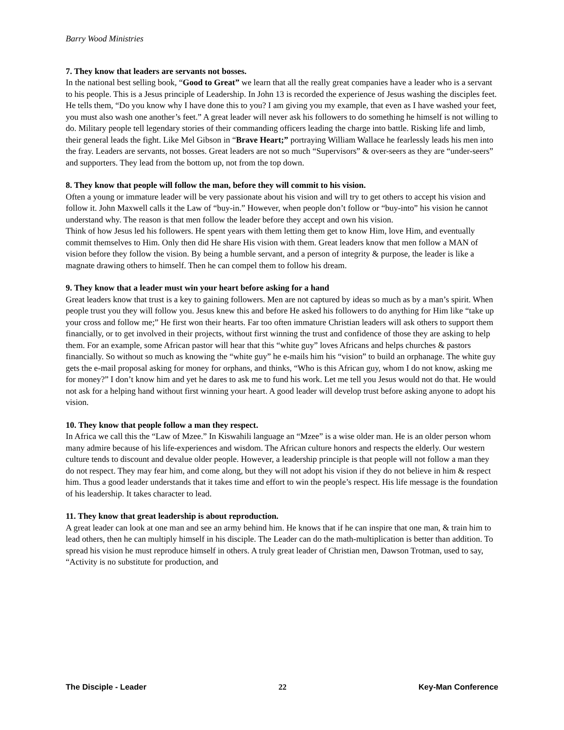Barry Wood Ministries
7. They know that leaders are servants not bosses.
In the national best selling book, “Good to Great” we learn that all the really great companies have a leader who is a servant to his people. This is a Jesus principle of Leadership. In John 13 is recorded the experience of Jesus washing the disciples feet. He tells them, “Do you know why I have done this to you? I am giving you my example, that even as I have washed your feet, you must also wash one another’s feet.” A great leader will never ask his followers to do something he himself is not willing to do. Military people tell legendary stories of their commanding officers leading the charge into battle. Risking life and limb, their general leads the fight. Like Mel Gibson in “Brave Heart;” portraying William Wallace he fearlessly leads his men into the fray. Leaders are servants, not bosses. Great leaders are not so much “Supervisors” & over-seers as they are “under-seers” and supporters. They lead from the bottom up, not from the top down.
8. They know that people will follow the man, before they will commit to his vision.
Often a young or immature leader will be very passionate about his vision and will try to get others to accept his vision and follow it. John Maxwell calls it the Law of “buy-in.” However, when people don’t follow or “buy-into” his vision he cannot understand why. The reason is that men follow the leader before they accept and own his vision.
Think of how Jesus led his followers. He spent years with them letting them get to know Him, love Him, and eventually commit themselves to Him. Only then did He share His vision with them. Great leaders know that men follow a MAN of vision before they follow the vision. By being a humble servant, and a person of integrity & purpose, the leader is like a magnate drawing others to himself. Then he can compel them to follow his dream.
9. They know that a leader must win your heart before asking for a hand
Great leaders know that trust is a key to gaining followers. Men are not captured by ideas so much as by a man’s spirit. When people trust you they will follow you. Jesus knew this and before He asked his followers to do anything for Him like “take up your cross and follow me;” He first won their hearts. Far too often immature Christian leaders will ask others to support them financially, or to get involved in their projects, without first winning the trust and confidence of those they are asking to help them. For an example, some African pastor will hear that this “white guy” loves Africans and helps churches & pastors financially. So without so much as knowing the “white guy” he e-mails him his “vision” to build an orphanage. The white guy gets the e-mail proposal asking for money for orphans, and thinks, “Who is this African guy, whom I do not know, asking me for money?” I don’t know him and yet he dares to ask me to fund his work. Let me tell you Jesus would not do that. He would not ask for a helping hand without first winning your heart. A good leader will develop trust before asking anyone to adopt his vision.
10. They know that people follow a man they respect.
In Africa we call this the “Law of Mzee.” In Kiswahili language an “Mzee” is a wise older man. He is an older person whom many admire because of his life-experiences and wisdom. The African culture honors and respects the elderly. Our western culture tends to discount and devalue older people. However, a leadership principle is that people will not follow a man they do not respect. They may fear him, and come along, but they will not adopt his vision if they do not believe in him & respect him. Thus a good leader understands that it takes time and effort to win the people’s respect. His life message is the foundation of his leadership. It takes character to lead.
11. They know that great leadership is about reproduction.
A great leader can look at one man and see an army behind him. He knows that if he can inspire that one man, & train him to lead others, then he can multiply himself in his disciple. The Leader can do the math-multiplication is better than addition. To spread his vision he must reproduce himself in others. A truly great leader of Christian men, Dawson Trotman, used to say, “Activity is no substitute for production, and
The Disciple - Leader 22 Key-Man Conference